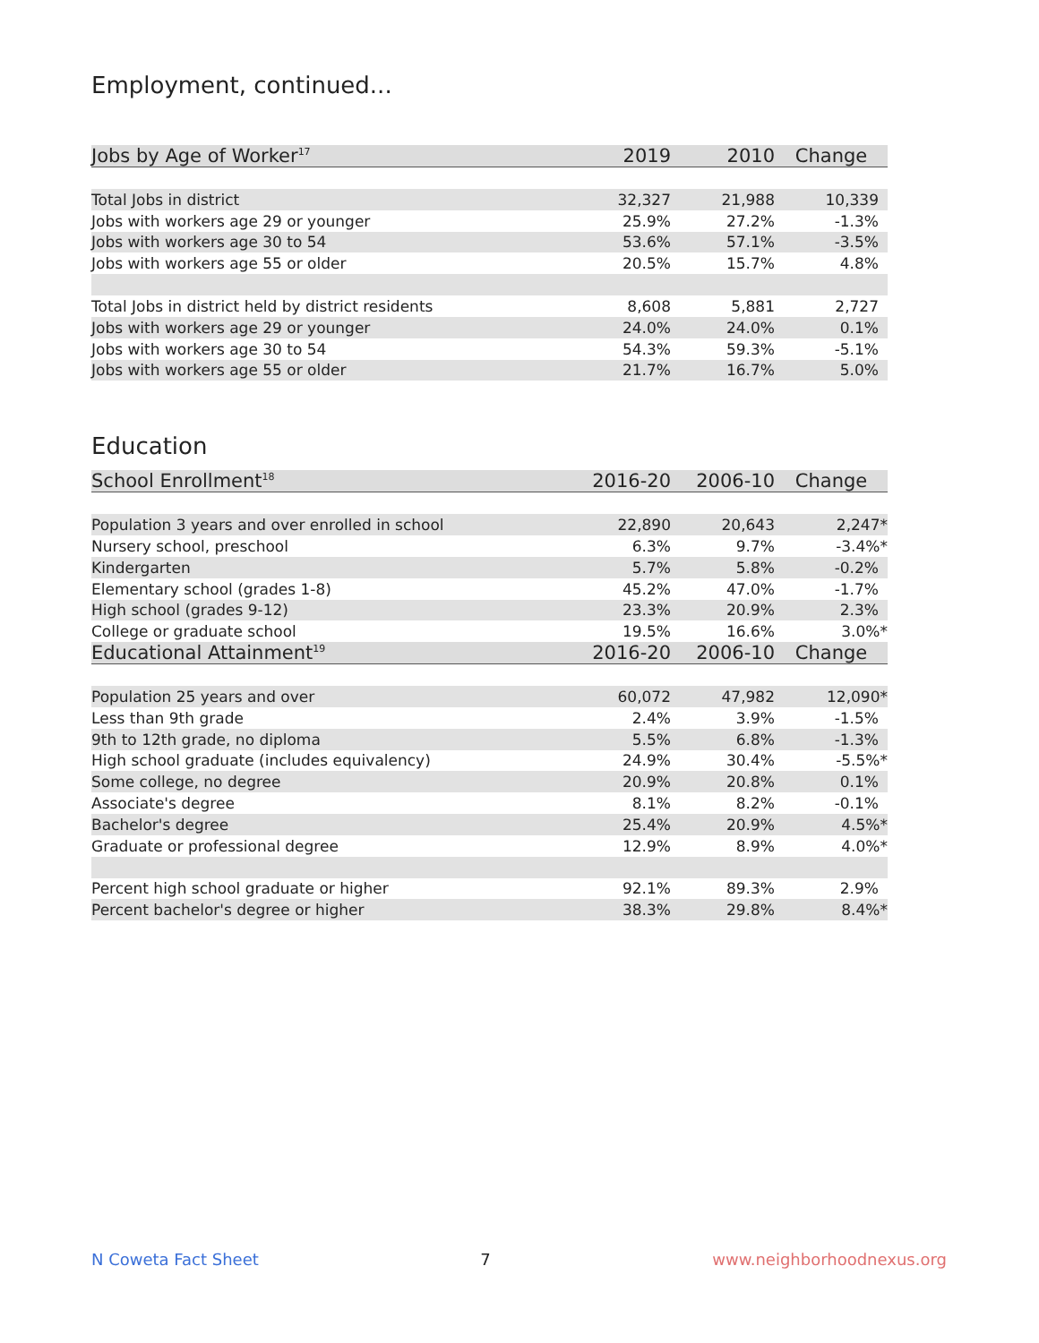Employment, continued...
| Jobs by Age of Worker<sup>17</sup> | 2019 | 2010 | Change |
| --- | --- | --- | --- |
| Total Jobs in district | 32,327 | 21,988 | 10,339 |
| Jobs with workers age 29 or younger | 25.9% | 27.2% | -1.3% |
| Jobs with workers age 30 to 54 | 53.6% | 57.1% | -3.5% |
| Jobs with workers age 55 or older | 20.5% | 15.7% | 4.8% |
| Total Jobs in district held by district residents | 8,608 | 5,881 | 2,727 |
| Jobs with workers age 29 or younger | 24.0% | 24.0% | 0.1% |
| Jobs with workers age 30 to 54 | 54.3% | 59.3% | -5.1% |
| Jobs with workers age 55 or older | 21.7% | 16.7% | 5.0% |
Education
| School Enrollment<sup>18</sup> | 2016-20 | 2006-10 | Change |
| --- | --- | --- | --- |
| Population 3 years and over enrolled in school | 22,890 | 20,643 | 2,247* |
| Nursery school, preschool | 6.3% | 9.7% | -3.4%* |
| Kindergarten | 5.7% | 5.8% | -0.2% |
| Elementary school (grades 1-8) | 45.2% | 47.0% | -1.7% |
| High school (grades 9-12) | 23.3% | 20.9% | 2.3% |
| College or graduate school | 19.5% | 16.6% | 3.0%* |
| Educational Attainment<sup>19</sup> | 2016-20 | 2006-10 | Change |
| Population 25 years and over | 60,072 | 47,982 | 12,090* |
| Less than 9th grade | 2.4% | 3.9% | -1.5% |
| 9th to 12th grade, no diploma | 5.5% | 6.8% | -1.3% |
| High school graduate (includes equivalency) | 24.9% | 30.4% | -5.5%* |
| Some college, no degree | 20.9% | 20.8% | 0.1% |
| Associate's degree | 8.1% | 8.2% | -0.1% |
| Bachelor's degree | 25.4% | 20.9% | 4.5%* |
| Graduate or professional degree | 12.9% | 8.9% | 4.0%* |
| Percent high school graduate or higher | 92.1% | 89.3% | 2.9% |
| Percent bachelor's degree or higher | 38.3% | 29.8% | 8.4%* |
N Coweta Fact Sheet 7 www.neighborhoodnexus.org